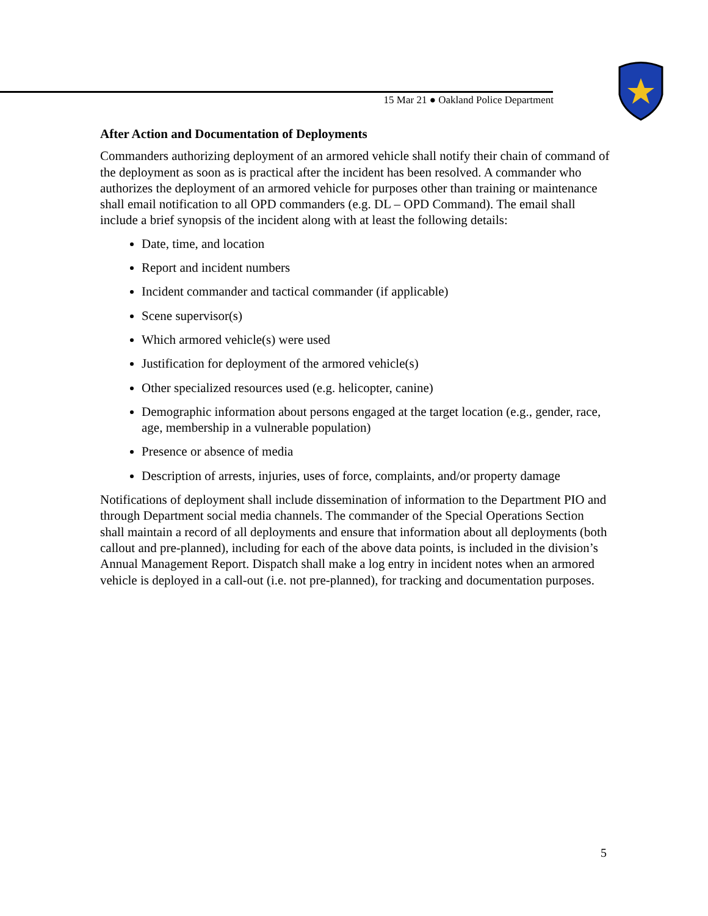15 Mar 21 ● Oakland Police Department
After Action and Documentation of Deployments
Commanders authorizing deployment of an armored vehicle shall notify their chain of command of the deployment as soon as is practical after the incident has been resolved. A commander who authorizes the deployment of an armored vehicle for purposes other than training or maintenance shall email notification to all OPD commanders (e.g. DL – OPD Command). The email shall include a brief synopsis of the incident along with at least the following details:
Date, time, and location
Report and incident numbers
Incident commander and tactical commander (if applicable)
Scene supervisor(s)
Which armored vehicle(s) were used
Justification for deployment of the armored vehicle(s)
Other specialized resources used (e.g. helicopter, canine)
Demographic information about persons engaged at the target location (e.g., gender, race, age, membership in a vulnerable population)
Presence or absence of media
Description of arrests, injuries, uses of force, complaints, and/or property damage
Notifications of deployment shall include dissemination of information to the Department PIO and through Department social media channels. The commander of the Special Operations Section shall maintain a record of all deployments and ensure that information about all deployments (both callout and pre-planned), including for each of the above data points, is included in the division’s Annual Management Report. Dispatch shall make a log entry in incident notes when an armored vehicle is deployed in a call-out (i.e. not pre-planned), for tracking and documentation purposes.
5